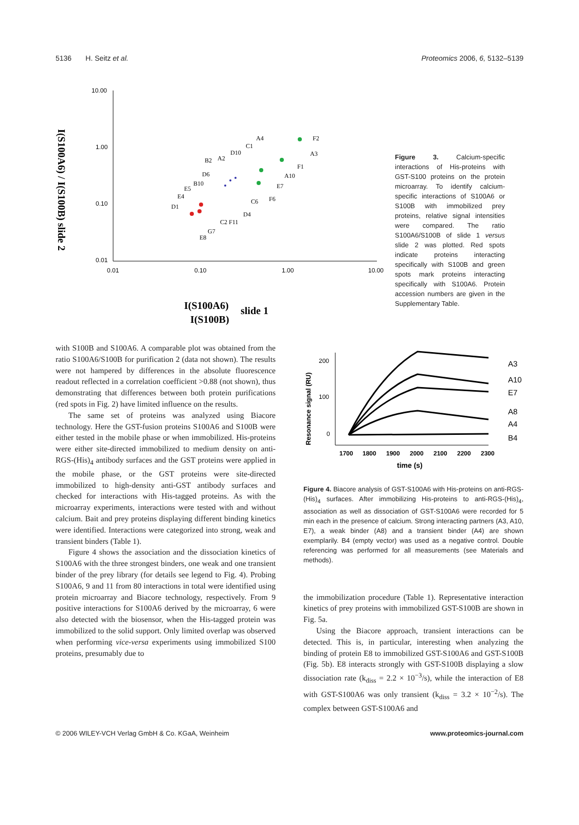5136 H. Seitz et al. Proteomics 2006, 6, 5132–5139
10.00
1.00
0.10
0.01
0.01
0.10
1.00
10.00
I(S100A6)
slide 1
I(S100B)
A4
F2
A3
F1
A10
E7
E8
D1
C6
B2
D10
A2
C2 F11
D4
F6
G7
C1
B10
D6
E5
E4
I(S100A6) / I(S100B) slide 2
Figure 3. Calcium-specific interactions of His-proteins with GST-S100 proteins on the protein microarray. To identify calcium-specific interactions of S100A6 or S100B with immobilized prey proteins, relative signal intensities were compared. The ratio S100A6/S100B of slide 1 versus slide 2 was plotted. Red spots indicate proteins interacting specifically with S100B and green spots mark proteins interacting specifically with S100A6. Protein accession numbers are given in the Supplementary Table.
with S100B and S100A6. A comparable plot was obtained from the ratio S100A6/S100B for purification 2 (data not shown). The results were not hampered by differences in the absolute fluorescence readout reflected in a correlation coefficient >0.88 (not shown), thus demonstrating that differences between both protein purifications (red spots in Fig. 2) have limited influence on the results.
The same set of proteins was analyzed using Biacore technology. Here the GST-fusion proteins S100A6 and S100B were either tested in the mobile phase or when immobilized. His-proteins were either site-directed immobilized to medium density on anti-RGS-(His)<sub>4</sub> antibody surfaces and the GST proteins were applied in the mobile phase, or the GST proteins were site-directed immobilized to high-density anti-GST antibody surfaces and checked for interactions with His-tagged proteins. As with the microarray experiments, interactions were tested with and without calcium. Bait and prey proteins displaying different binding kinetics were identified. Interactions were categorized into strong, weak and transient binders (Table 1).
Figure 4 shows the association and the dissociation kinetics of S100A6 with the three strongest binders, one weak and one transient binder of the prey library (for details see legend to Fig. 4). Probing S100A6, 9 and 11 from 80 interactions in total were identified using protein microarray and Biacore technology, respectively. From 9 positive interactions for S100A6 derived by the microarray, 6 were also detected with the biosensor, when the His-tagged protein was immobilized to the solid support. Only limited overlap was observed when performing vice-versa experiments using immobilized S100 proteins, presumably due to
Resonance signal (RU)
200
100
0
A3
A10
E7
A8
A4
B4
1700
1800
1900
2000
2100
2200
2300
time (s)
Figure 4. Biacore analysis of GST-S100A6 with His-proteins on anti-RGS-(His)<sub>4</sub> surfaces. After immobilizing His-proteins to anti-RGS-(His)<sub>4</sub>, association as well as dissociation of GST-S100A6 were recorded for 5 min each in the presence of calcium. Strong interacting partners (A3, A10, E7), a weak binder (A8) and a transient binder (A4) are shown exemplarily. B4 (empty vector) was used as a negative control. Double referencing was performed for all measurements (see Materials and methods).
the immobilization procedure (Table 1). Representative interaction kinetics of prey proteins with immobilized GST-S100B are shown in Fig. 5a.
Using the Biacore approach, transient interactions can be detected. This is, in particular, interesting when analyzing the binding of protein E8 to immobilized GST-S100A6 and GST-S100B (Fig. 5b). E8 interacts strongly with GST-S100B displaying a slow dissociation rate (k<sub>diss</sub> = 2.2 × 10<sup>−3</sup>/s), while the interaction of E8 with GST-S100A6 was only transient (k<sub>diss</sub> = 3.2 × 10<sup>−2</sup>/s). The complex between GST-S100A6 and
© 2006 WILEY-VCH Verlag GmbH & Co. KGaA, Weinheim www.proteomics-journal.com